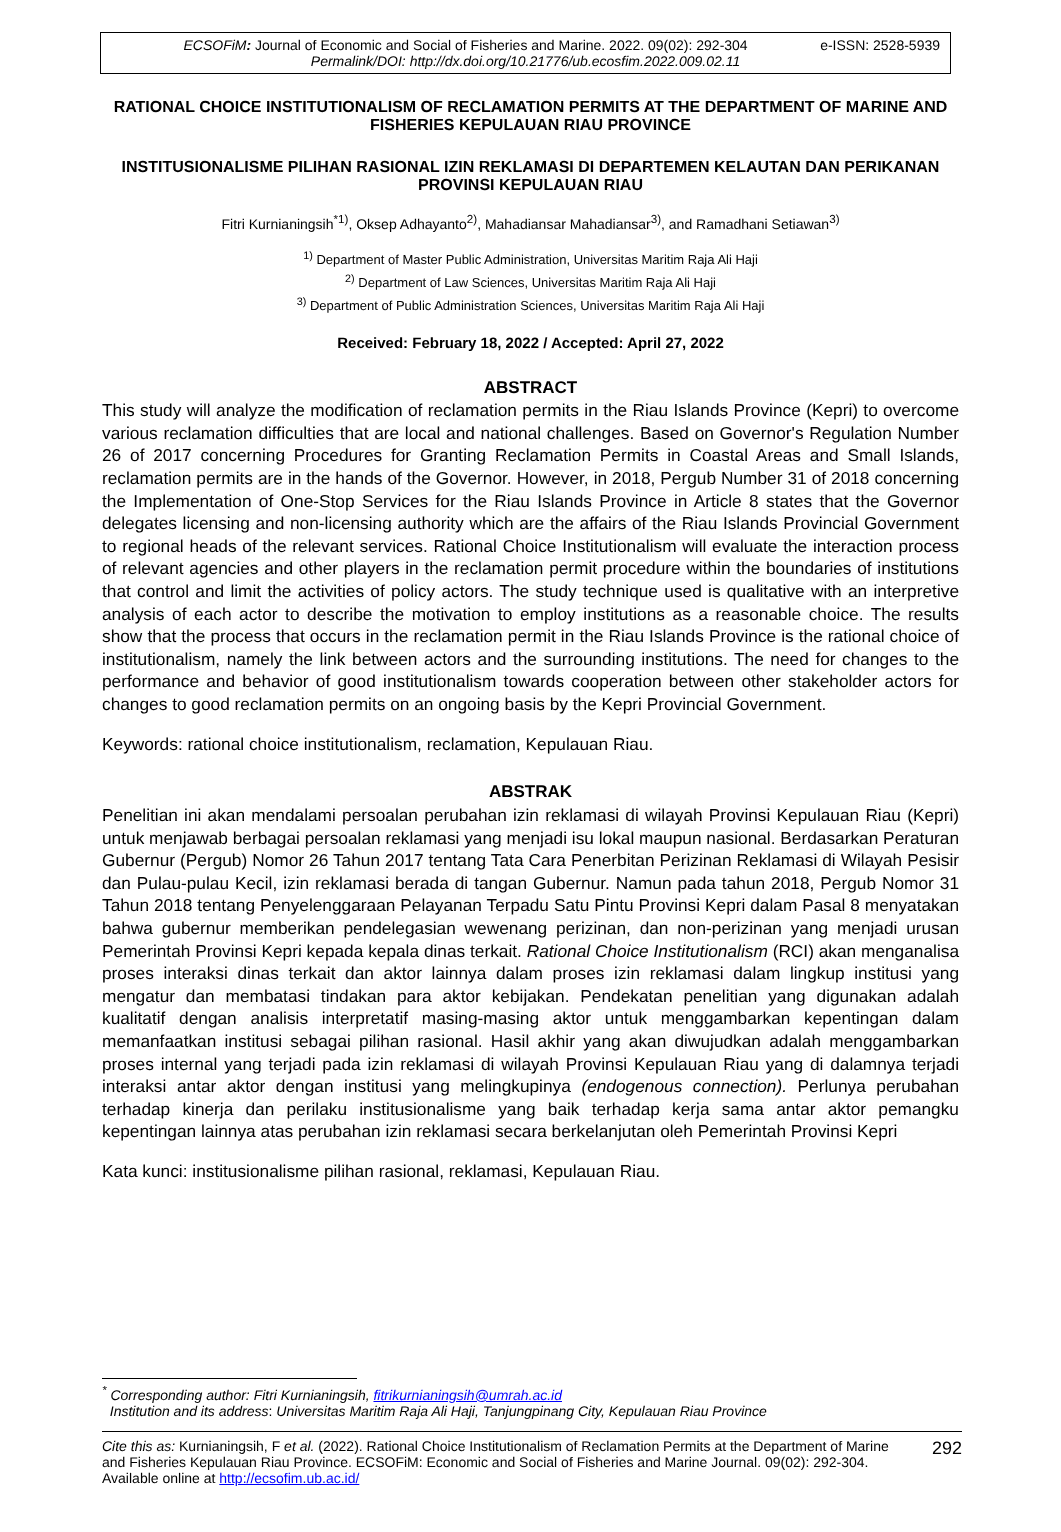e-ISSN: 2528-5939 ECSOFiM: Journal of Economic and Social of Fisheries and Marine. 2022. 09(02): 292-304
Permalink/DOI: http://dx.doi.org/10.21776/ub.ecosfim.2022.009.02.11
RATIONAL CHOICE INSTITUTIONALISM OF RECLAMATION PERMITS AT THE DEPARTMENT OF MARINE AND FISHERIES KEPULAUAN RIAU PROVINCE
INSTITUSIONALISME PILIHAN RASIONAL IZIN REKLAMASI DI DEPARTEMEN KELAUTAN DAN PERIKANAN PROVINSI KEPULAUAN RIAU
Fitri Kurnianingsih<sup>*1)</sup>, Oksep Adhayanto<sup>2)</sup>, Mahadiansar Mahadiansar<sup>3)</sup>, and Ramadhani Setiawan<sup>3)</sup>
<sup>1)</sup> Department of Master Public Administration, Universitas Maritim Raja Ali Haji
<sup>2)</sup> Department of Law Sciences, Universitas Maritim Raja Ali Haji
<sup>3)</sup> Department of Public Administration Sciences, Universitas Maritim Raja Ali Haji
Received: February 18, 2022 / Accepted: April 27, 2022
ABSTRACT
This study will analyze the modification of reclamation permits in the Riau Islands Province (Kepri) to overcome various reclamation difficulties that are local and national challenges. Based on Governor's Regulation Number 26 of 2017 concerning Procedures for Granting Reclamation Permits in Coastal Areas and Small Islands, reclamation permits are in the hands of the Governor. However, in 2018, Pergub Number 31 of 2018 concerning the Implementation of One-Stop Services for the Riau Islands Province in Article 8 states that the Governor delegates licensing and non-licensing authority which are the affairs of the Riau Islands Provincial Government to regional heads of the relevant services. Rational Choice Institutionalism will evaluate the interaction process of relevant agencies and other players in the reclamation permit procedure within the boundaries of institutions that control and limit the activities of policy actors. The study technique used is qualitative with an interpretive analysis of each actor to describe the motivation to employ institutions as a reasonable choice. The results show that the process that occurs in the reclamation permit in the Riau Islands Province is the rational choice of institutionalism, namely the link between actors and the surrounding institutions. The need for changes to the performance and behavior of good institutionalism towards cooperation between other stakeholder actors for changes to good reclamation permits on an ongoing basis by the Kepri Provincial Government.
Keywords: rational choice institutionalism, reclamation, Kepulauan Riau.
ABSTRAK
Penelitian ini akan mendalami persoalan perubahan izin reklamasi di wilayah Provinsi Kepulauan Riau (Kepri) untuk menjawab berbagai persoalan reklamasi yang menjadi isu lokal maupun nasional. Berdasarkan Peraturan Gubernur (Pergub) Nomor 26 Tahun 2017 tentang Tata Cara Penerbitan Perizinan Reklamasi di Wilayah Pesisir dan Pulau-pulau Kecil, izin reklamasi berada di tangan Gubernur. Namun pada tahun 2018, Pergub Nomor 31 Tahun 2018 tentang Penyelenggaraan Pelayanan Terpadu Satu Pintu Provinsi Kepri dalam Pasal 8 menyatakan bahwa gubernur memberikan pendelegasian wewenang perizinan, dan non-perizinan yang menjadi urusan Pemerintah Provinsi Kepri kepada kepala dinas terkait. Rational Choice Institutionalism (RCI) akan menganalisa proses interaksi dinas terkait dan aktor lainnya dalam proses izin reklamasi dalam lingkup institusi yang mengatur dan membatasi tindakan para aktor kebijakan. Pendekatan penelitian yang digunakan adalah kualitatif dengan analisis interpretatif masing-masing aktor untuk menggambarkan kepentingan dalam memanfaatkan institusi sebagai pilihan rasional. Hasil akhir yang akan diwujudkan adalah menggambarkan proses internal yang terjadi pada izin reklamasi di wilayah Provinsi Kepulauan Riau yang di dalamnya terjadi interaksi antar aktor dengan institusi yang melingkupinya (endogenous connection). Perlunya perubahan terhadap kinerja dan perilaku institusionalisme yang baik terhadap kerja sama antar aktor pemangku kepentingan lainnya atas perubahan izin reklamasi secara berkelanjutan oleh Pemerintah Provinsi Kepri
Kata kunci: institusionalisme pilihan rasional, reklamasi, Kepulauan Riau.
<sup>*</sup> Corresponding author: Fitri Kurnianingsih, fitrikurnianingsih@umrah.ac.id
Institution and its address: Universitas Maritim Raja Ali Haji, Tanjungpinang City, Kepulauan Riau Province
Cite this as: Kurnianingsih, F et al. (2022). Rational Choice Institutionalism of Reclamation Permits at the Department of Marine and Fisheries Kepulauan Riau Province. ECSOFiM: Economic and Social of Fisheries and Marine Journal. 09(02): 292-304. Available online at http://ecsofim.ub.ac.id/
292